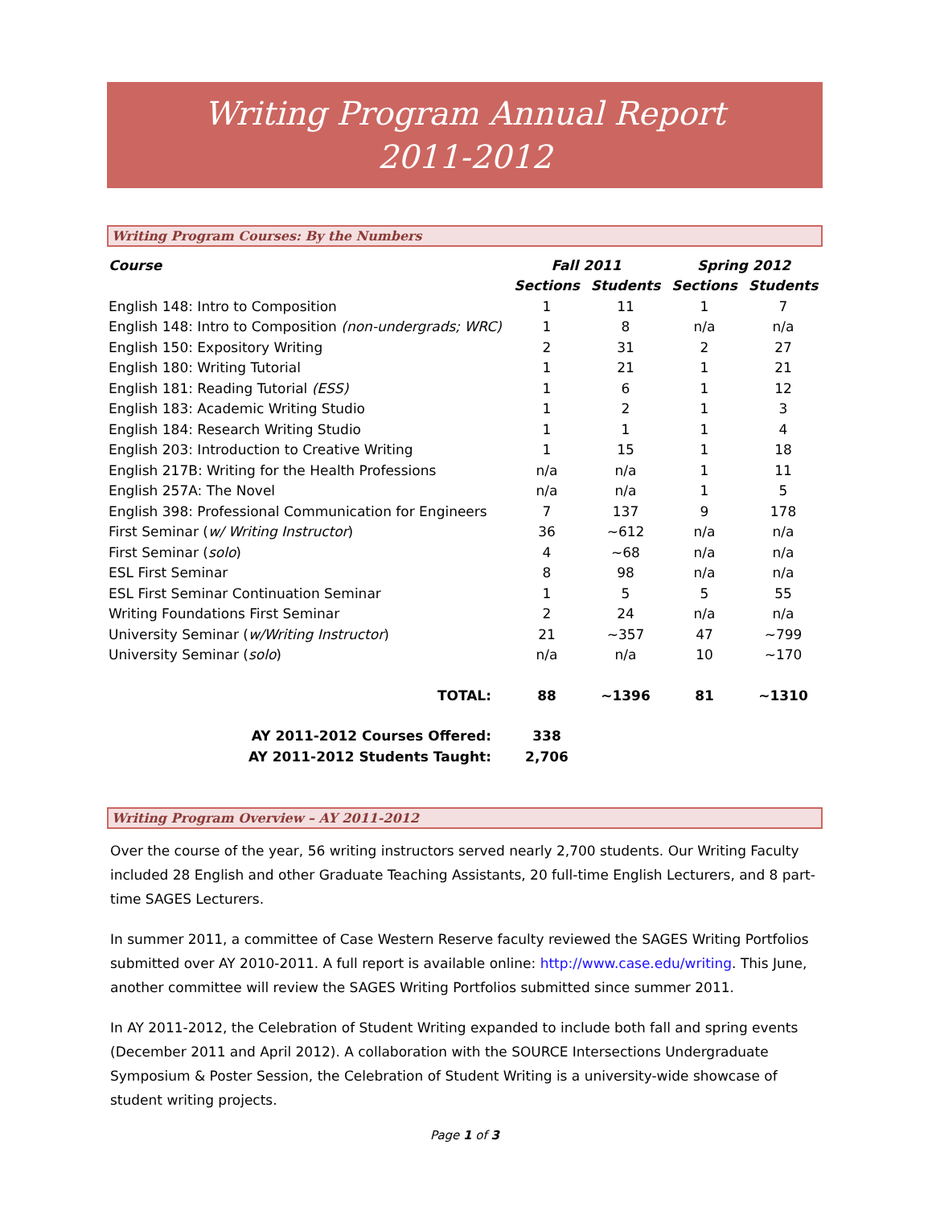Writing Program Annual Report
2011-2012
Writing Program Courses: By the Numbers
| Course | Fall 2011 | | Spring 2012 | |
| --- | --- | --- | --- | --- |
| | Sections | Students | Sections | Students |
| English 148: Intro to Composition | 1 | 11 | 1 | 7 |
| English 148: Intro to Composition (non-undergrads; WRC) | 1 | 8 | n/a | n/a |
| English 150: Expository Writing | 2 | 31 | 2 | 27 |
| English 180: Writing Tutorial | 1 | 21 | 1 | 21 |
| English 181: Reading Tutorial (ESS) | 1 | 6 | 1 | 12 |
| English 183: Academic Writing Studio | 1 | 2 | 1 | 3 |
| English 184: Research Writing Studio | 1 | 1 | 1 | 4 |
| English 203: Introduction to Creative Writing | 1 | 15 | 1 | 18 |
| English 217B: Writing for the Health Professions | n/a | n/a | 1 | 11 |
| English 257A: The Novel | n/a | n/a | 1 | 5 |
| English 398: Professional Communication for Engineers | 7 | 137 | 9 | 178 |
| First Seminar ( w/ Writing Instructor ) | 36 | ~612 | n/a | n/a |
| First Seminar ( solo ) | 4 | ~68 | n/a | n/a |
| ESL First Seminar | 8 | 98 | n/a | n/a |
| ESL First Seminar Continuation Seminar | 1 | 5 | 5 | 55 |
| Writing Foundations First Seminar | 2 | 24 | n/a | n/a |
| University Seminar ( w/Writing Instructor ) | 21 | ~357 | 47 | ~799 |
| University Seminar ( solo ) | n/a | n/a | 10 | ~170 |
| TOTAL: | 88 | ~1396 | 81 | ~1310 |
| AY 2011-2012 Courses Offered: | 338 | | | |
| AY 2011-2012 Students Taught: | 2,706 | | | |
Writing Program Overview – AY 2011-2012
Over the course of the year, 56 writing instructors served nearly 2,700 students. Our Writing Faculty included 28 English and other Graduate Teaching Assistants, 20 full-time English Lecturers, and 8 part-time SAGES Lecturers.
In summer 2011, a committee of Case Western Reserve faculty reviewed the SAGES Writing Portfolios submitted over AY 2010-2011. A full report is available online: http://www.case.edu/writing. This June, another committee will review the SAGES Writing Portfolios submitted since summer 2011.
In AY 2011-2012, the Celebration of Student Writing expanded to include both fall and spring events (December 2011 and April 2012). A collaboration with the SOURCE Intersections Undergraduate Symposium & Poster Session, the Celebration of Student Writing is a university-wide showcase of student writing projects.
Page 1 of 3